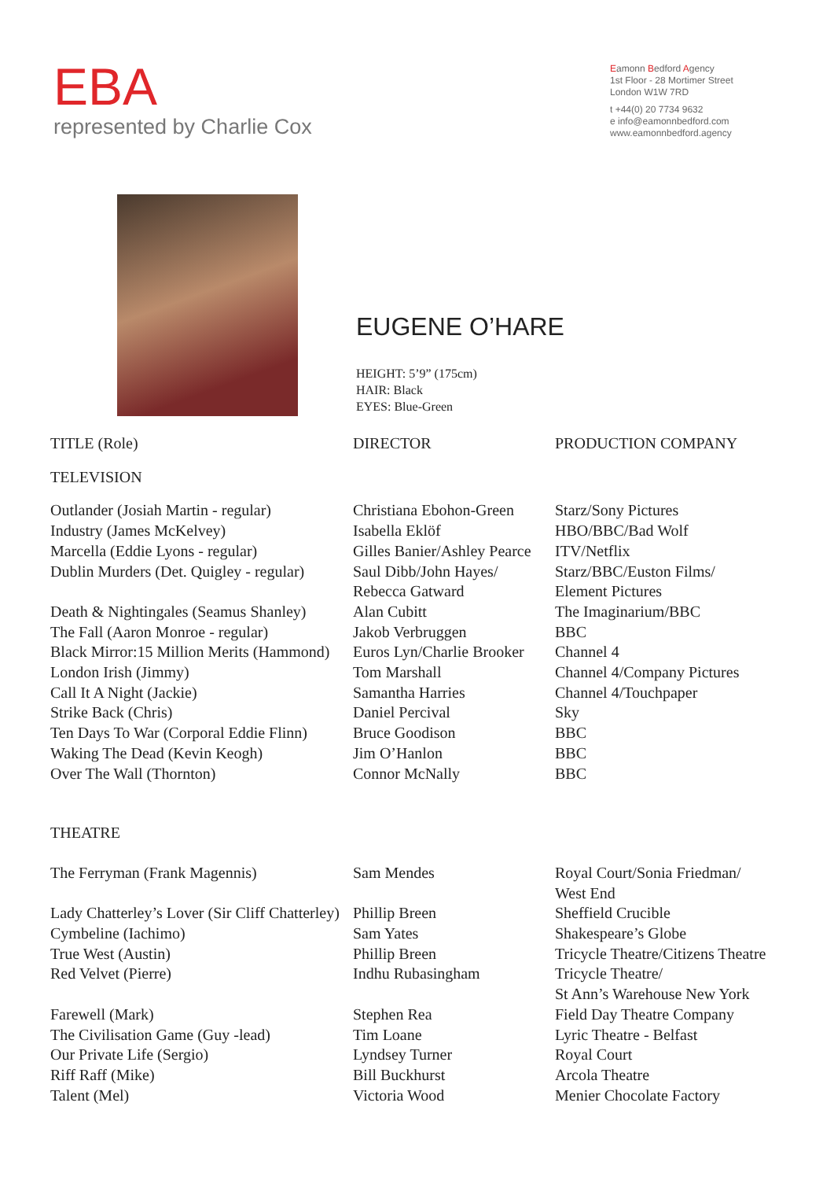EBA
represented by Charlie Cox
Eamonn Bedford Agency
1st Floor - 28 Mortimer Street
London W1W 7RD
t +44(0) 20 7734 9632
e info@eamonnbedford.com
www.eamonnbedford.agency
EUGENE O’HARE
HEIGHT: 5’9” (175cm)
HAIR: Black
EYES: Blue-Green
| TITLE (Role) | DIRECTOR | PRODUCTION COMPANY |
| --- | --- | --- |
| TELEVISION | | |
| Outlander (Josiah Martin - regular) | Christiana Ebohon-Green | Starz/Sony Pictures |
| Industry (James McKelvey) | Isabella Eklöf | HBO/BBC/Bad Wolf |
| Marcella (Eddie Lyons - regular) | Gilles Banier/Ashley Pearce | ITV/Netflix |
| Dublin Murders (Det. Quigley - regular) | Saul Dibb/John Hayes/ Rebecca Gatward | Starz/BBC/Euston Films/ Element Pictures |
| Death & Nightingales (Seamus Shanley) | Alan Cubitt | The Imaginarium/BBC |
| The Fall (Aaron Monroe - regular) | Jakob Verbruggen | BBC |
| Black Mirror:15 Million Merits (Hammond) | Euros Lyn/Charlie Brooker | Channel 4 |
| London Irish (Jimmy) | Tom Marshall | Channel 4/Company Pictures |
| Call It A Night (Jackie) | Samantha Harries | Channel 4/Touchpaper |
| Strike Back (Chris) | Daniel Percival | Sky |
| Ten Days To War (Corporal Eddie Flinn) | Bruce Goodison | BBC |
| Waking The Dead (Kevin Keogh) | Jim O’Hanlon | BBC |
| Over The Wall (Thornton) | Connor McNally | BBC |
| THEATRE | | |
| The Ferryman (Frank Magennis) | Sam Mendes | Royal Court/Sonia Friedman/ West End |
| Lady Chatterley’s Lover (Sir Cliff Chatterley) | Phillip Breen | Sheffield Crucible |
| Cymbeline (Iachimo) | Sam Yates | Shakespeare’s Globe |
| True West (Austin) | Phillip Breen | Tricycle Theatre/Citizens Theatre |
| Red Velvet (Pierre) | Indhu Rubasingham | Tricycle Theatre/ St Ann’s Warehouse New York |
| Farewell (Mark) | Stephen Rea | Field Day Theatre Company |
| The Civilisation Game (Guy -lead) | Tim Loane | Lyric Theatre - Belfast |
| Our Private Life (Sergio) | Lyndsey Turner | Royal Court |
| Riff Raff (Mike) | Bill Buckhurst | Arcola Theatre |
| Talent (Mel) | Victoria Wood | Menier Chocolate Factory |